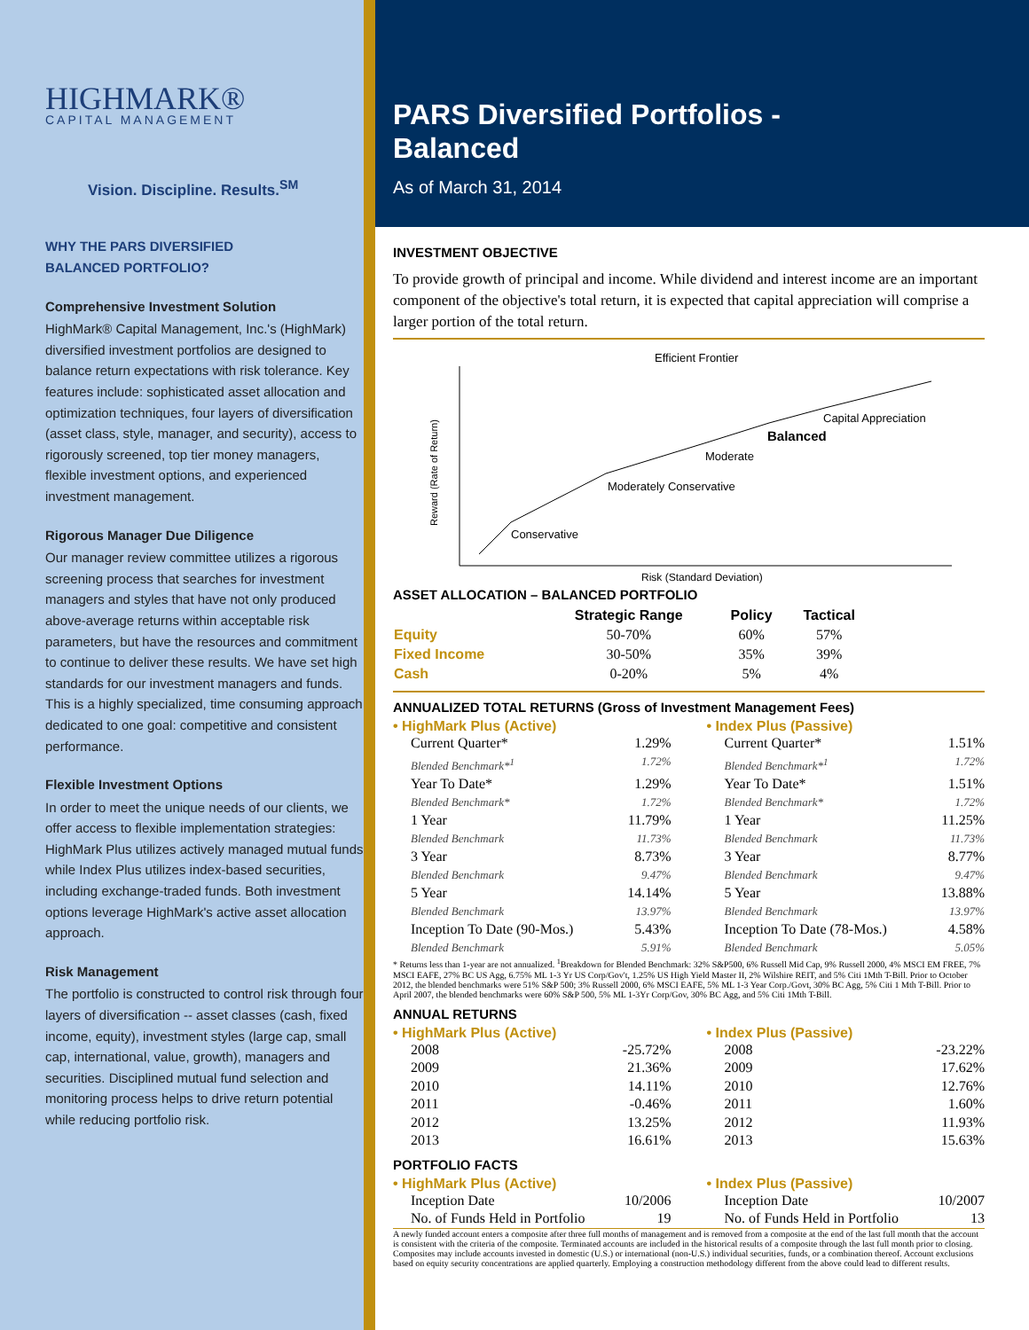HIGHMARK®
CAPITAL MANAGEMENT
Vision. Discipline. Results.<sup>SM</sup>
WHY THE PARS DIVERSIFIED
BALANCED PORTFOLIO?
Comprehensive Investment Solution
HighMark® Capital Management, Inc.'s (HighMark) diversified investment portfolios are designed to balance return expectations with risk tolerance. Key features include: sophisticated asset allocation and optimization techniques, four layers of diversification (asset class, style, manager, and security), access to rigorously screened, top tier money managers, flexible investment options, and experienced investment management.
Rigorous Manager Due Diligence
Our manager review committee utilizes a rigorous screening process that searches for investment managers and styles that have not only produced above-average returns within acceptable risk parameters, but have the resources and commitment to continue to deliver these results. We have set high standards for our investment managers and funds. This is a highly specialized, time consuming approach dedicated to one goal: competitive and consistent performance.
Flexible Investment Options
In order to meet the unique needs of our clients, we offer access to flexible implementation strategies: HighMark Plus utilizes actively managed mutual funds while Index Plus utilizes index-based securities, including exchange-traded funds. Both investment options leverage HighMark's active asset allocation approach.
Risk Management
The portfolio is constructed to control risk through four layers of diversification -- asset classes (cash, fixed income, equity), investment styles (large cap, small cap, international, value, growth), managers and securities. Disciplined mutual fund selection and monitoring process helps to drive return potential while reducing portfolio risk.
PARS Diversified Portfolios -
Balanced
As of March 31, 2014
INVESTMENT OBJECTIVE
To provide growth of principal and income. While dividend and interest income are an important component of the objective's total return, it is expected that capital appreciation will comprise a larger portion of the total return.
Efficient Frontier
Reward (Rate of Return)
Conservative
Moderately Conservative
Moderate
Balanced
Capital Appreciation
Risk (Standard Deviation)
ASSET ALLOCATION – BALANCED PORTFOLIO
| | Strategic Range | Policy | Tactical |
| --- | --- | --- | --- |
| Equity | 50-70% | 60% | 57% |
| Fixed Income | 30-50% | 35% | 39% |
| Cash | 0-20% | 5% | 4% |
ANNUALIZED TOTAL RETURNS (Gross of Investment Management Fees)
• HighMark Plus (Active)
Current Quarter* 1.29%
Blended Benchmark*<sup>1</sup> 1.72%
Year To Date* 1.29%
Blended Benchmark* 1.72%
1 Year 11.79%
Blended Benchmark 11.73%
3 Year 8.73%
Blended Benchmark 9.47%
5 Year 14.14%
Blended Benchmark 13.97%
Inception To Date (90-Mos.) 5.43%
Blended Benchmark 5.91%
• Index Plus (Passive)
Current Quarter* 1.51%
Blended Benchmark*<sup>1</sup> 1.72%
Year To Date* 1.51%
Blended Benchmark* 1.72%
1 Year 11.25%
Blended Benchmark 11.73%
3 Year 8.77%
Blended Benchmark 9.47%
5 Year 13.88%
Blended Benchmark 13.97%
Inception To Date (78-Mos.) 4.58%
Blended Benchmark 5.05%
* Returns less than 1-year are not annualized. <sup>1</sup>Breakdown for Blended Benchmark: 32% S&P500, 6% Russell Mid Cap, 9% Russell 2000, 4% MSCI EM FREE, 7% MSCI EAFE, 27% BC US Agg, 6.75% ML 1-3 Yr US Corp/Gov't, 1.25% US High Yield Master II, 2% Wilshire REIT, and 5% Citi 1Mth T-Bill. Prior to October 2012, the blended benchmarks were 51% S&P 500; 3% Russell 2000, 6% MSCI EAFE, 5% ML 1-3 Year Corp./Govt, 30% BC Agg, 5% Citi 1 Mth T-Bill. Prior to April 2007, the blended benchmarks were 60% S&P 500, 5% ML 1-3Yr Corp/Gov, 30% BC Agg, and 5% Citi 1Mth T-Bill.
ANNUAL RETURNS
• HighMark Plus (Active)
2008 -25.72%
2009 21.36%
2010 14.11%
2011 -0.46%
2012 13.25%
2013 16.61%
• Index Plus (Passive)
2008 -23.22%
2009 17.62%
2010 12.76%
2011 1.60%
2012 11.93%
2013 15.63%
PORTFOLIO FACTS
• HighMark Plus (Active)
Inception Date 10/2006
No. of Funds Held in Portfolio 19
• Index Plus (Passive)
Inception Date 10/2007
No. of Funds Held in Portfolio 13
A newly funded account enters a composite after three full months of management and is removed from a composite at the end of the last full month that the account is consistent with the criteria of the composite. Terminated accounts are included in the historical results of a composite through the last full month prior to closing. Composites may include accounts invested in domestic (U.S.) or international (non-U.S.) individual securities, funds, or a combination thereof. Account exclusions based on equity security concentrations are applied quarterly. Employing a construction methodology different from the above could lead to different results.